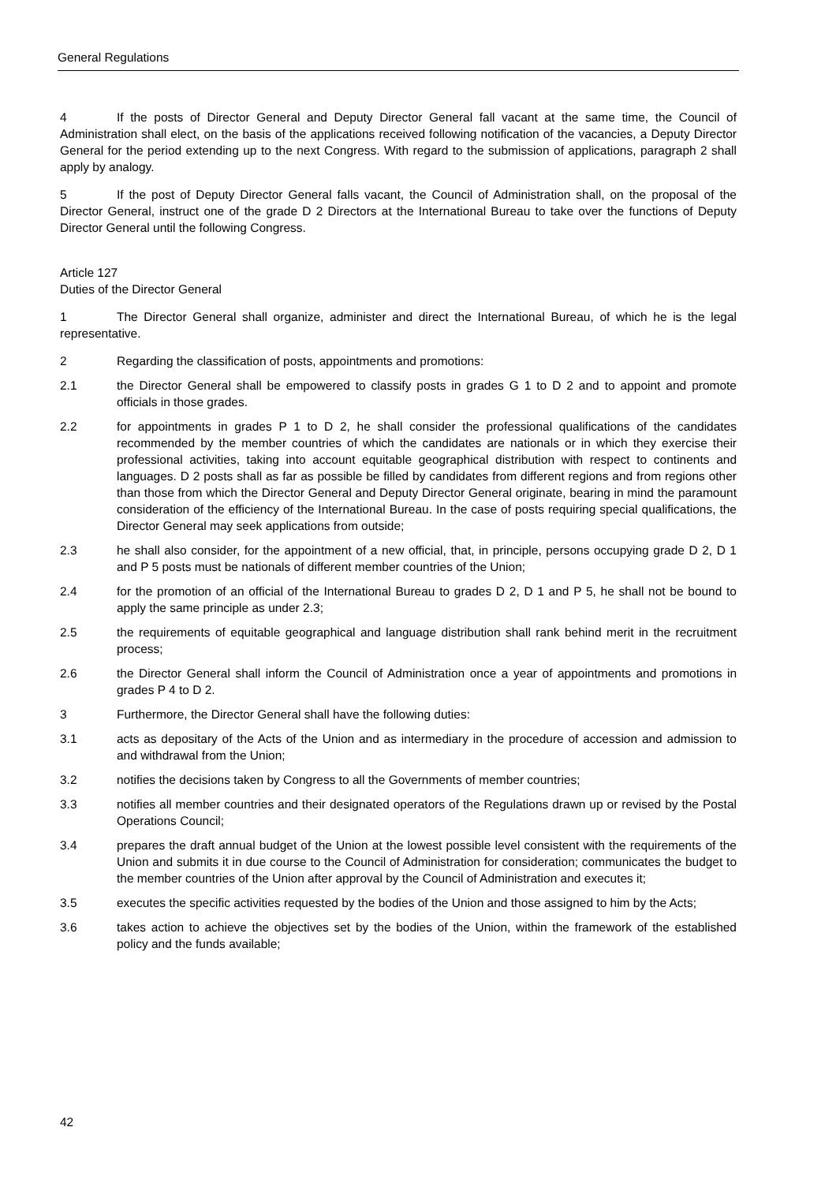General Regulations
4 If the posts of Director General and Deputy Director General fall vacant at the same time, the Council of Administration shall elect, on the basis of the applications received following notification of the vacancies, a Deputy Director General for the period extending up to the next Congress. With regard to the submission of applications, paragraph 2 shall apply by analogy.
5 If the post of Deputy Director General falls vacant, the Council of Administration shall, on the proposal of the Director General, instruct one of the grade D 2 Directors at the International Bureau to take over the functions of Deputy Director General until the following Congress.
Article 127
Duties of the Director General
1 The Director General shall organize, administer and direct the International Bureau, of which he is the legal representative.
2 Regarding the classification of posts, appointments and promotions:
2.1 the Director General shall be empowered to classify posts in grades G 1 to D 2 and to appoint and promote officials in those grades.
2.2 for appointments in grades P 1 to D 2, he shall consider the professional qualifications of the candidates recommended by the member countries of which the candidates are nationals or in which they exercise their professional activities, taking into account equitable geographical distribution with respect to continents and languages. D 2 posts shall as far as possible be filled by candidates from different regions and from regions other than those from which the Director General and Deputy Director General originate, bearing in mind the paramount consideration of the efficiency of the International Bureau. In the case of posts requiring special qualifications, the Director General may seek applications from outside;
2.3 he shall also consider, for the appointment of a new official, that, in principle, persons occupying grade D 2, D 1 and P 5 posts must be nationals of different member countries of the Union;
2.4 for the promotion of an official of the International Bureau to grades D 2, D 1 and P 5, he shall not be bound to apply the same principle as under 2.3;
2.5 the requirements of equitable geographical and language distribution shall rank behind merit in the recruitment process;
2.6 the Director General shall inform the Council of Administration once a year of appointments and promotions in grades P 4 to D 2.
3 Furthermore, the Director General shall have the following duties:
3.1 acts as depositary of the Acts of the Union and as intermediary in the procedure of accession and admission to and withdrawal from the Union;
3.2 notifies the decisions taken by Congress to all the Governments of member countries;
3.3 notifies all member countries and their designated operators of the Regulations drawn up or revised by the Postal Operations Council;
3.4 prepares the draft annual budget of the Union at the lowest possible level consistent with the requirements of the Union and submits it in due course to the Council of Administration for consideration; communicates the budget to the member countries of the Union after approval by the Council of Administration and executes it;
3.5 executes the specific activities requested by the bodies of the Union and those assigned to him by the Acts;
3.6 takes action to achieve the objectives set by the bodies of the Union, within the framework of the established policy and the funds available;
42